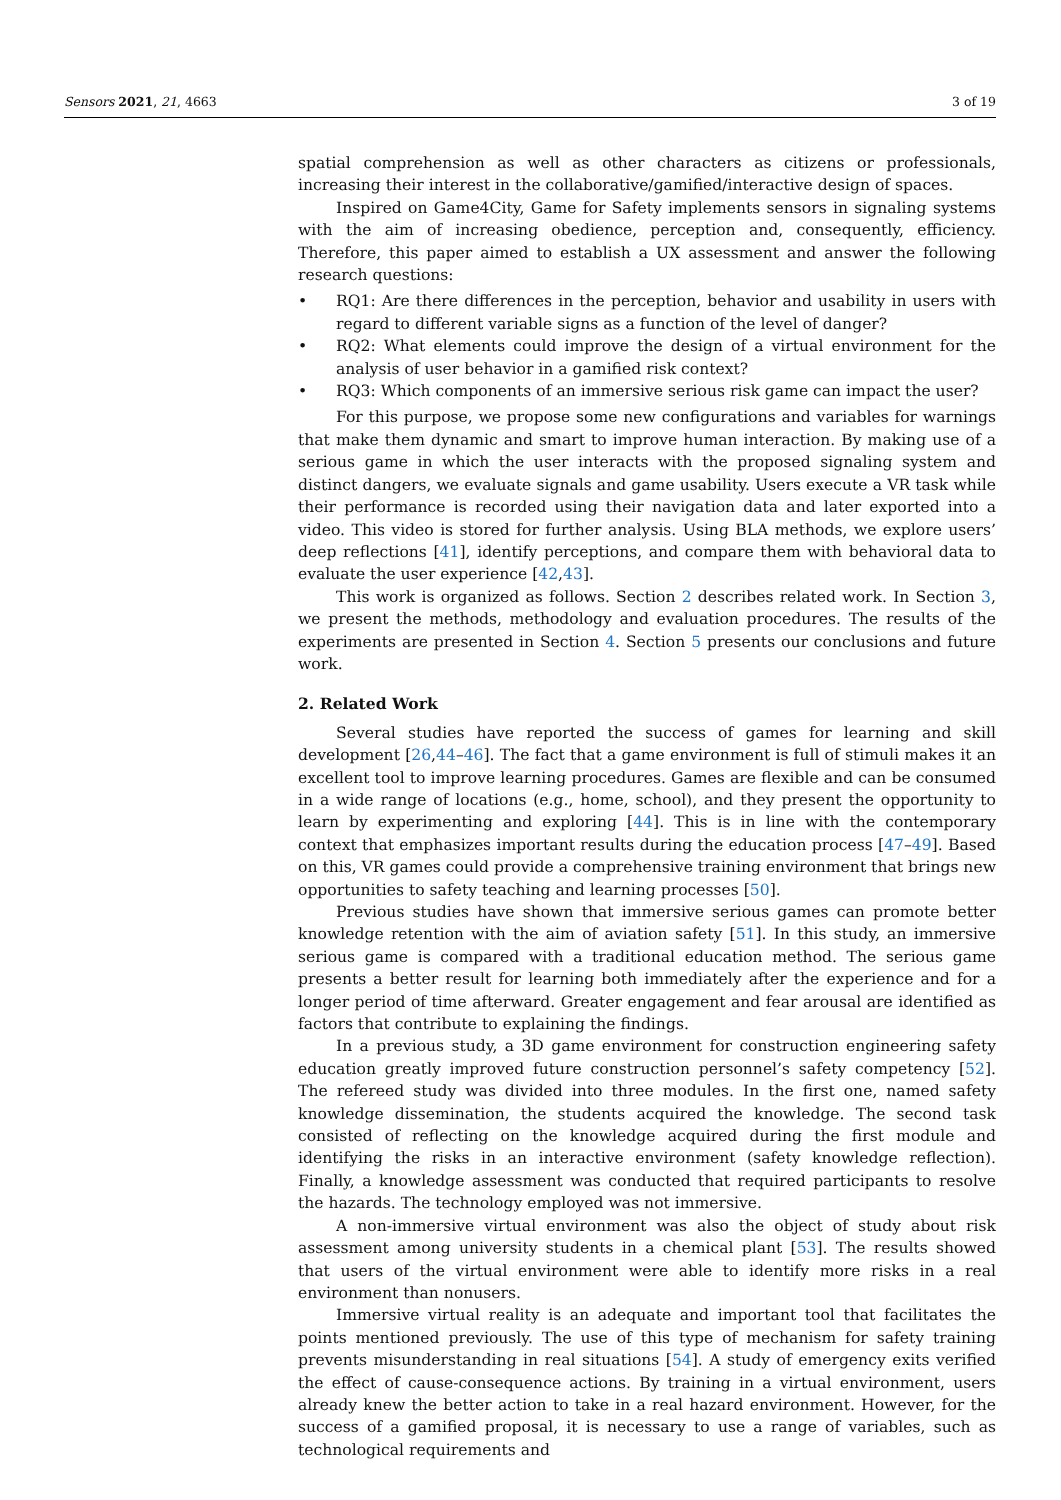Sensors 2021, 21, 4663 3 of 19
spatial comprehension as well as other characters as citizens or professionals, increasing their interest in the collaborative/gamified/interactive design of spaces.
Inspired on Game4City, Game for Safety implements sensors in signaling systems with the aim of increasing obedience, perception and, consequently, efficiency. Therefore, this paper aimed to establish a UX assessment and answer the following research questions:
• RQ1: Are there differences in the perception, behavior and usability in users with regard to different variable signs as a function of the level of danger?
• RQ2: What elements could improve the design of a virtual environment for the analysis of user behavior in a gamified risk context?
• RQ3: Which components of an immersive serious risk game can impact the user?
For this purpose, we propose some new configurations and variables for warnings that make them dynamic and smart to improve human interaction. By making use of a serious game in which the user interacts with the proposed signaling system and distinct dangers, we evaluate signals and game usability. Users execute a VR task while their performance is recorded using their navigation data and later exported into a video. This video is stored for further analysis. Using BLA methods, we explore users’ deep reflections [41], identify perceptions, and compare them with behavioral data to evaluate the user experience [42,43].
This work is organized as follows. Section 2 describes related work. In Section 3, we present the methods, methodology and evaluation procedures. The results of the experiments are presented in Section 4. Section 5 presents our conclusions and future work.
2. Related Work
Several studies have reported the success of games for learning and skill development [26,44–46]. The fact that a game environment is full of stimuli makes it an excellent tool to improve learning procedures. Games are flexible and can be consumed in a wide range of locations (e.g., home, school), and they present the opportunity to learn by experimenting and exploring [44]. This is in line with the contemporary context that emphasizes important results during the education process [47–49]. Based on this, VR games could provide a comprehensive training environment that brings new opportunities to safety teaching and learning processes [50].
Previous studies have shown that immersive serious games can promote better knowledge retention with the aim of aviation safety [51]. In this study, an immersive serious game is compared with a traditional education method. The serious game presents a better result for learning both immediately after the experience and for a longer period of time afterward. Greater engagement and fear arousal are identified as factors that contribute to explaining the findings.
In a previous study, a 3D game environment for construction engineering safety education greatly improved future construction personnel’s safety competency [52]. The refereed study was divided into three modules. In the first one, named safety knowledge dissemination, the students acquired the knowledge. The second task consisted of reflecting on the knowledge acquired during the first module and identifying the risks in an interactive environment (safety knowledge reflection). Finally, a knowledge assessment was conducted that required participants to resolve the hazards. The technology employed was not immersive.
A non-immersive virtual environment was also the object of study about risk assessment among university students in a chemical plant [53]. The results showed that users of the virtual environment were able to identify more risks in a real environment than nonusers.
Immersive virtual reality is an adequate and important tool that facilitates the points mentioned previously. The use of this type of mechanism for safety training prevents misunderstanding in real situations [54]. A study of emergency exits verified the effect of cause-consequence actions. By training in a virtual environment, users already knew the better action to take in a real hazard environment. However, for the success of a gamified proposal, it is necessary to use a range of variables, such as technological requirements and